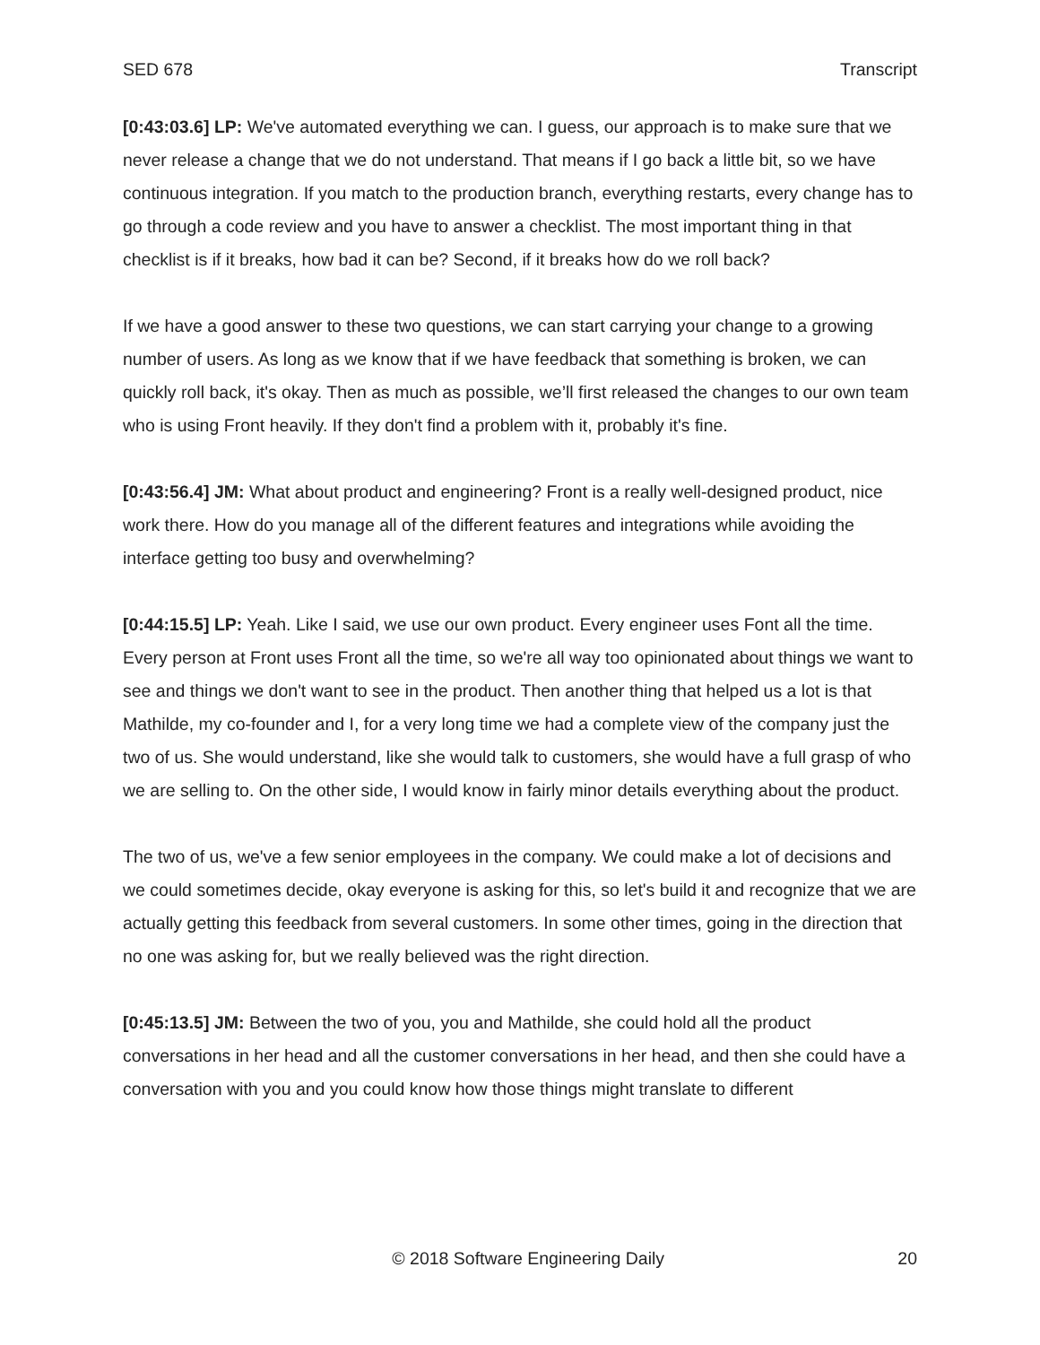SED 678 Transcript
[0:43:03.6] LP: We've automated everything we can. I guess, our approach is to make sure that we never release a change that we do not understand. That means if I go back a little bit, so we have continuous integration. If you match to the production branch, everything restarts, every change has to go through a code review and you have to answer a checklist. The most important thing in that checklist is if it breaks, how bad it can be? Second, if it breaks how do we roll back?
If we have a good answer to these two questions, we can start carrying your change to a growing number of users. As long as we know that if we have feedback that something is broken, we can quickly roll back, it's okay. Then as much as possible, we’ll first released the changes to our own team who is using Front heavily. If they don't find a problem with it, probably it's fine.
[0:43:56.4] JM: What about product and engineering? Front is a really well-designed product, nice work there. How do you manage all of the different features and integrations while avoiding the interface getting too busy and overwhelming?
[0:44:15.5] LP: Yeah. Like I said, we use our own product. Every engineer uses Font all the time. Every person at Front uses Front all the time, so we're all way too opinionated about things we want to see and things we don't want to see in the product. Then another thing that helped us a lot is that Mathilde, my co-founder and I, for a very long time we had a complete view of the company just the two of us. She would understand, like she would talk to customers, she would have a full grasp of who we are selling to. On the other side, I would know in fairly minor details everything about the product.
The two of us, we've a few senior employees in the company. We could make a lot of decisions and we could sometimes decide, okay everyone is asking for this, so let's build it and recognize that we are actually getting this feedback from several customers. In some other times, going in the direction that no one was asking for, but we really believed was the right direction.
[0:45:13.5] JM: Between the two of you, you and Mathilde, she could hold all the product conversations in her head and all the customer conversations in her head, and then she could have a conversation with you and you could know how those things might translate to different
© 2018 Software Engineering Daily 20